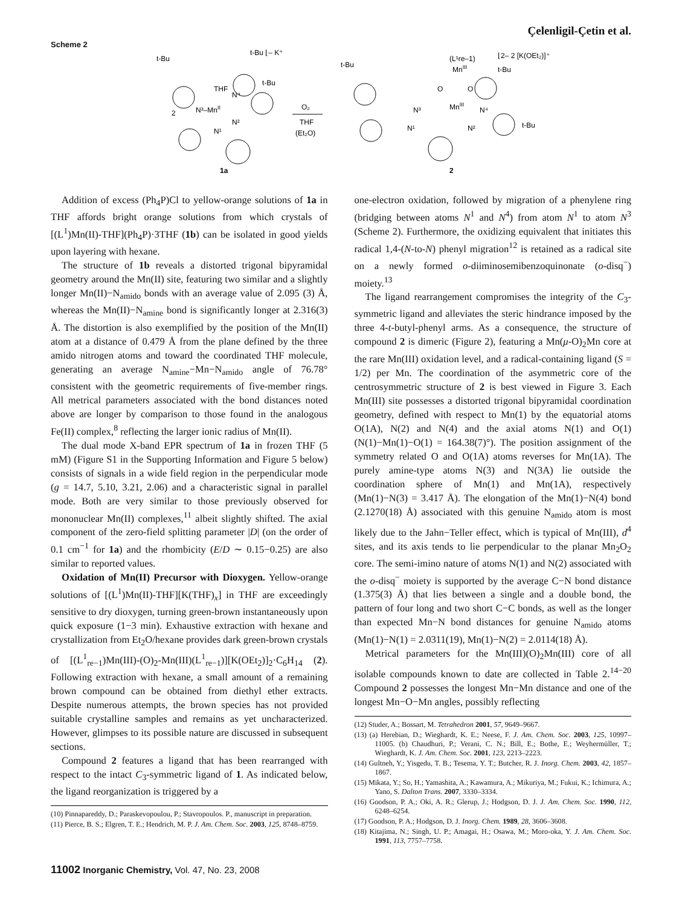Çelenligil-Çetin et al.
Scheme 2
t-Bu
t-Bu ⌊‒ K⁺
t-Bu
THF
N⁴
N³–MnII
2
N²
N¹
1a
O₂
THF
(Et₂O)
(L¹re–1)
MnIII
⌊2‒ 2 [K(OEt₂)]⁺
t-Bu
t-Bu
O
O
N³
MnIII
N⁴
N¹
N²
t-Bu
2
Addition of excess (Ph<sub>4</sub>P)Cl to yellow-orange solutions of 1a in THF affords bright orange solutions from which crystals of [(L<sup>1</sup>)Mn(II)-THF](Ph<sub>4</sub>P)·3THF (1b) can be isolated in good yields upon layering with hexane.
The structure of 1b reveals a distorted trigonal bipyramidal geometry around the Mn(II) site, featuring two similar and a slightly longer Mn(II)−N<sub>amido</sub> bonds with an average value of 2.095 (3) Å, whereas the Mn(II)−N<sub>amine</sub> bond is significantly longer at 2.316(3) Å. The distortion is also exemplified by the position of the Mn(II) atom at a distance of 0.479 Å from the plane defined by the three amido nitrogen atoms and toward the coordinated THF molecule, generating an average N<sub>amine</sub>−Mn−N<sub>amido</sub> angle of 76.78° consistent with the geometric requirements of five-member rings. All metrical parameters associated with the bond distances noted above are longer by comparison to those found in the analogous Fe(II) complex,<sup>8</sup> reflecting the larger ionic radius of Mn(II).
The dual mode X-band EPR spectrum of 1a in frozen THF (5 mM) (Figure S1 in the Supporting Information and Figure 5 below) consists of signals in a wide field region in the perpendicular mode (g = 14.7, 5.10, 3.21, 2.06) and a characteristic signal in parallel mode. Both are very similar to those previously observed for mononuclear Mn(II) complexes,<sup>11</sup> albeit slightly shifted. The axial component of the zero-field splitting parameter |D| (on the order of 0.1 cm<sup>−1</sup> for 1a) and the rhombicity (E/D ∼ 0.15−0.25) are also similar to reported values.
Oxidation of Mn(II) Precursor with Dioxygen. Yellow-orange solutions of [(L<sup>1</sup>)Mn(II)-THF][K(THF)<sub>x</sub>] in THF are exceedingly sensitive to dry dioxygen, turning green-brown instantaneously upon quick exposure (1−3 min). Exhaustive extraction with hexane and crystallization from Et<sub>2</sub>O/hexane provides dark green-brown crystals of [(L<sup>1</sup><sub>re−1</sub>)Mn(III)-(O)<sub>2</sub>-Mn(III)(L<sup>1</sup><sub>re−1</sub>)][K(OEt<sub>2</sub>)]<sub>2</sub>·C<sub>6</sub>H<sub>14</sub> (2). Following extraction with hexane, a small amount of a remaining brown compound can be obtained from diethyl ether extracts. Despite numerous attempts, the brown species has not provided suitable crystalline samples and remains as yet uncharacterized. However, glimpses to its possible nature are discussed in subsequent sections.
Compound 2 features a ligand that has been rearranged with respect to the intact C<sub>3</sub>-symmetric ligand of 1. As indicated below, the ligand reorganization is triggered by a
(10) Pinnapareddy, D.; Paraskevopoulou, P.; Stavropoulos. P., manuscript in preparation.
(11) Pierce, B. S.; Elgren, T. E.; Hendrich, M. P. J. Am. Chem. Soc. 2003, 125, 8748–8759.
one-electron oxidation, followed by migration of a phenylene ring (bridging between atoms N<sup>1</sup> and N<sup>4</sup>) from atom N<sup>1</sup> to atom N<sup>3</sup> (Scheme 2). Furthermore, the oxidizing equivalent that initiates this radical 1,4-(N-to-N) phenyl migration<sup>12</sup> is retained as a radical site on a newly formed o-diiminosemibenzoquinonate (o-disq<sup>−</sup>) moiety.<sup>13</sup>
The ligand rearrangement compromises the integrity of the C<sub>3</sub>-symmetric ligand and alleviates the steric hindrance imposed by the three 4-t-butyl-phenyl arms. As a consequence, the structure of compound 2 is dimeric (Figure 2), featuring a Mn(μ-O)<sub>2</sub>Mn core at the rare Mn(III) oxidation level, and a radical-containing ligand (S = 1/2) per Mn. The coordination of the asymmetric core of the centrosymmetric structure of 2 is best viewed in Figure 3. Each Mn(III) site possesses a distorted trigonal bipyramidal coordination geometry, defined with respect to Mn(1) by the equatorial atoms O(1A), N(2) and N(4) and the axial atoms N(1) and O(1) (N(1)−Mn(1)−O(1) = 164.38(7)°). The position assignment of the symmetry related O and O(1A) atoms reverses for Mn(1A). The purely amine-type atoms N(3) and N(3A) lie outside the coordination sphere of Mn(1) and Mn(1A), respectively (Mn(1)−N(3) = 3.417 Å). The elongation of the Mn(1)−N(4) bond (2.1270(18) Å) associated with this genuine N<sub>amido</sub> atom is most likely due to the Jahn−Teller effect, which is typical of Mn(III), d<sup>4</sup> sites, and its axis tends to lie perpendicular to the planar Mn<sub>2</sub>O<sub>2</sub> core. The semi-imino nature of atoms N(1) and N(2) associated with the o-disq<sup>−</sup> moiety is supported by the average C−N bond distance (1.375(3) Å) that lies between a single and a double bond, the pattern of four long and two short C−C bonds, as well as the longer than expected Mn−N bond distances for genuine N<sub>amido</sub> atoms (Mn(1)−N(1) = 2.0311(19), Mn(1)−N(2) = 2.0114(18) Å).
Metrical parameters for the Mn(III)(O)<sub>2</sub>Mn(III) core of all isolable compounds known to date are collected in Table 2.<sup>14−20</sup> Compound 2 possesses the longest Mn−Mn distance and one of the longest Mn−O−Mn angles, possibly reflecting
(12) Studer, A.; Bossart, M. Tetrahedron 2001, 57, 9649–9667.
(13) (a) Herebian, D.; Wieghardt, K. E.; Neese, F. J. Am. Chem. Soc. 2003, 125, 10997–11005. (b) Chaudhuri, P.; Verani, C. N.; Bill, E.; Bothe, E.; Weyhermüller, T.; Wieghardt, K. J. Am. Chem. Soc. 2001, 123, 2213–2223.
(14) Gultneh, Y.; Yisgedu, T. B.; Tesema, Y. T.; Butcher, R. J. Inorg. Chem. 2003, 42, 1857–1867.
(15) Mikata, Y.; So, H.; Yamashita, A.; Kawamura, A.; Mikuriya, M.; Fukui, K.; Ichimura, A.; Yano, S. Dalton Trans. 2007, 3330–3334.
(16) Goodson, P. A.; Oki, A. R.; Glerup, J.; Hodgson, D. J. J. Am. Chem. Soc. 1990, 112, 6248–6254.
(17) Goodson, P. A.; Hodgson, D. J. Inorg. Chem. 1989, 28, 3606–3608.
(18) Kitajima, N.; Singh, U. P.; Amagai, H.; Osawa, M.; Moro-oka, Y. J. Am. Chem. Soc. 1991, 113, 7757–7758.
11002 Inorganic Chemistry, Vol. 47, No. 23, 2008